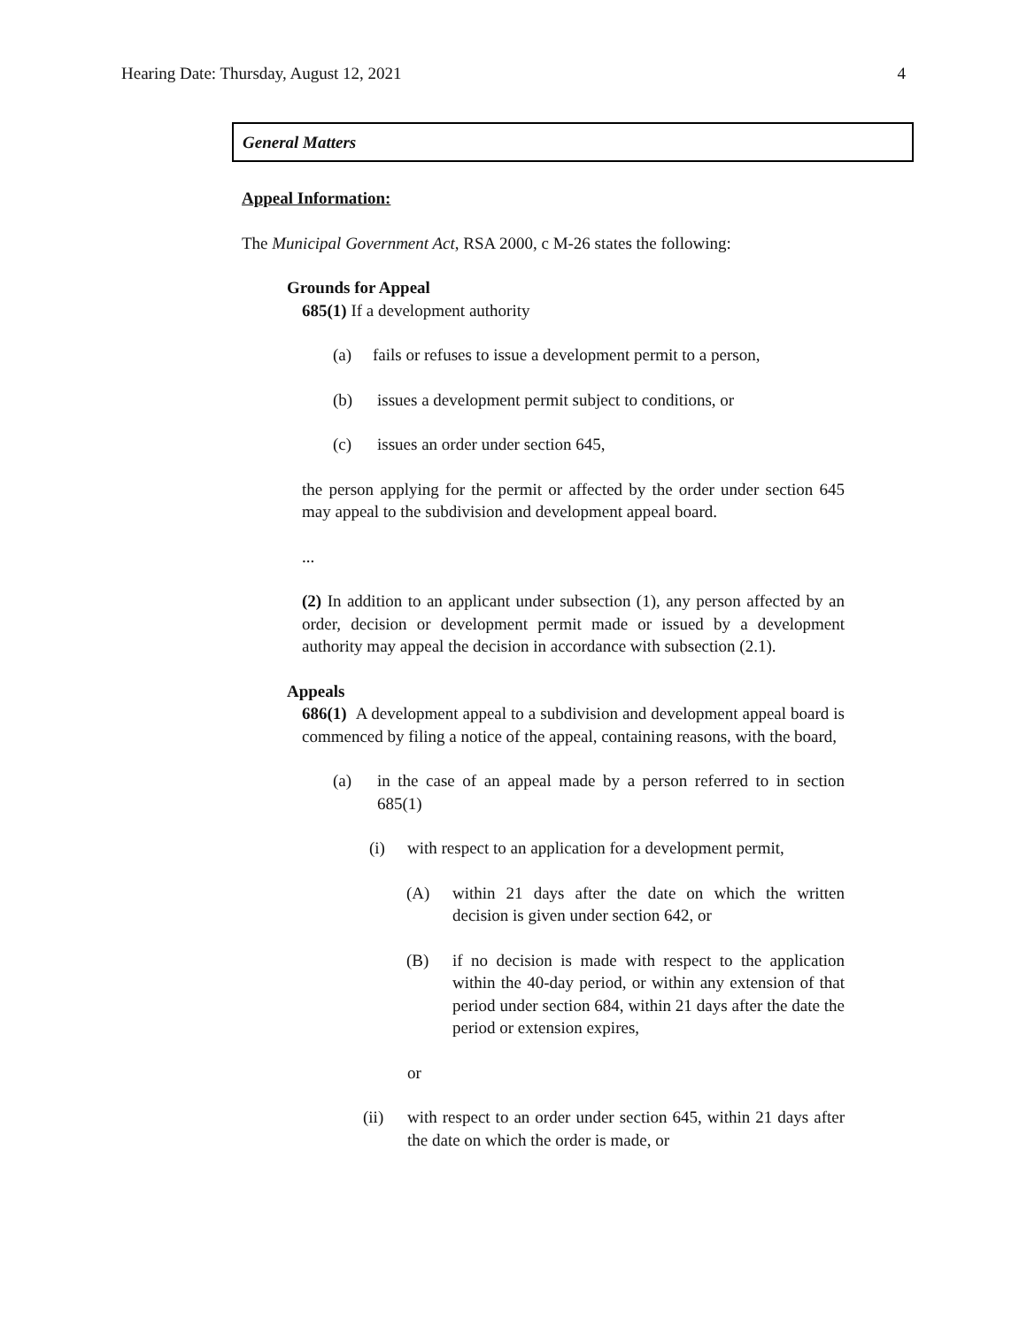Hearing Date: Thursday, August 12, 2021 4
General Matters
Appeal Information:
The Municipal Government Act, RSA 2000, c M-26 states the following:
Grounds for Appeal
685(1) If a development authority
(a) fails or refuses to issue a development permit to a person,
(b) issues a development permit subject to conditions, or
(c) issues an order under section 645,
the person applying for the permit or affected by the order under section 645 may appeal to the subdivision and development appeal board.
...
(2) In addition to an applicant under subsection (1), any person affected by an order, decision or development permit made or issued by a development authority may appeal the decision in accordance with subsection (2.1).
Appeals
686(1) A development appeal to a subdivision and development appeal board is commenced by filing a notice of the appeal, containing reasons, with the board,
(a) in the case of an appeal made by a person referred to in section 685(1)
(i) with respect to an application for a development permit,
(A) within 21 days after the date on which the written decision is given under section 642, or
(B) if no decision is made with respect to the application within the 40-day period, or within any extension of that period under section 684, within 21 days after the date the period or extension expires,
or
(ii) with respect to an order under section 645, within 21 days after the date on which the order is made, or